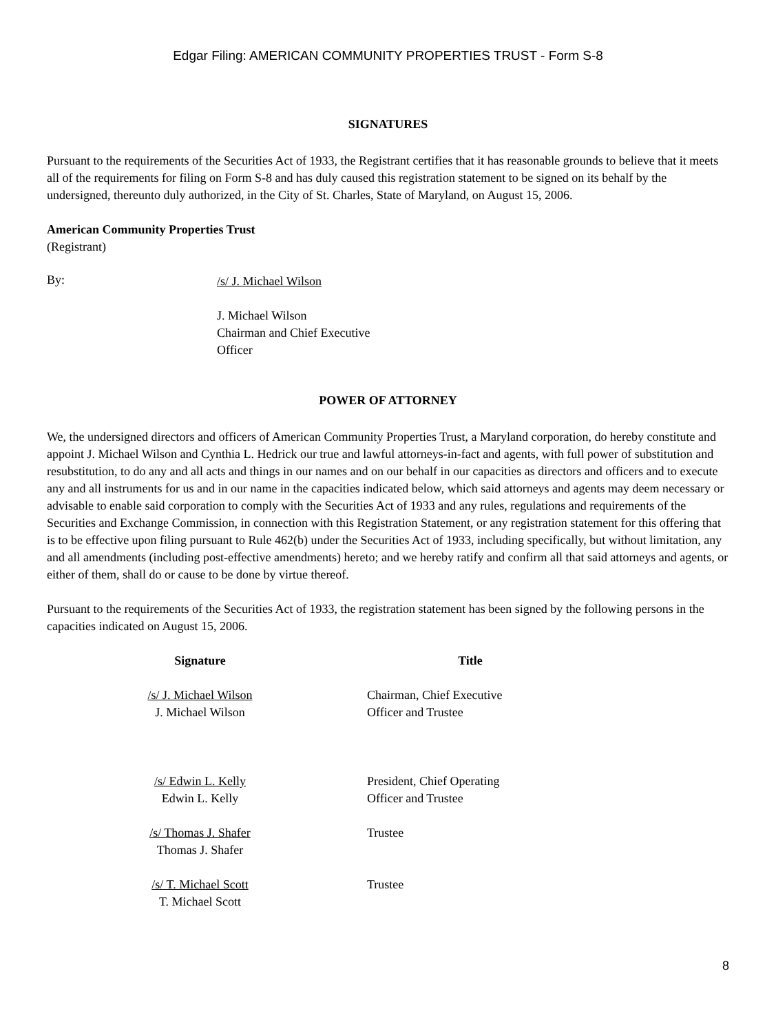Edgar Filing: AMERICAN COMMUNITY PROPERTIES TRUST - Form S-8
SIGNATURES
Pursuant to the requirements of the Securities Act of 1933, the Registrant certifies that it has reasonable grounds to believe that it meets all of the requirements for filing on Form S-8 and has duly caused this registration statement to be signed on its behalf by the undersigned, thereunto duly authorized, in the City of St. Charles, State of Maryland, on August 15, 2006.
American Community Properties Trust
(Registrant)
By:
/s/ J. Michael Wilson
J. Michael Wilson
Chairman and Chief Executive
Officer
POWER OF ATTORNEY
We, the undersigned directors and officers of American Community Properties Trust, a Maryland corporation, do hereby constitute and appoint J. Michael Wilson and Cynthia L. Hedrick our true and lawful attorneys-in-fact and agents, with full power of substitution and resubstitution, to do any and all acts and things in our names and on our behalf in our capacities as directors and officers and to execute any and all instruments for us and in our name in the capacities indicated below, which said attorneys and agents may deem necessary or advisable to enable said corporation to comply with the Securities Act of 1933 and any rules, regulations and requirements of the Securities and Exchange Commission, in connection with this Registration Statement, or any registration statement for this offering that is to be effective upon filing pursuant to Rule 462(b) under the Securities Act of 1933, including specifically, but without limitation, any and all amendments (including post-effective amendments) hereto; and we hereby ratify and confirm all that said attorneys and agents, or either of them, shall do or cause to be done by virtue thereof.
Pursuant to the requirements of the Securities Act of 1933, the registration statement has been signed by the following persons in the capacities indicated on August 15, 2006.
| Signature | Title |
| --- | --- |
| /s/ J. Michael Wilson J. Michael Wilson | Chairman, Chief Executive Officer and Trustee |
| /s/ Edwin L. Kelly Edwin L. Kelly | President, Chief Operating Officer and Trustee |
| /s/ Thomas J. Shafer Thomas J. Shafer | Trustee |
| /s/ T. Michael Scott T. Michael Scott | Trustee |
8